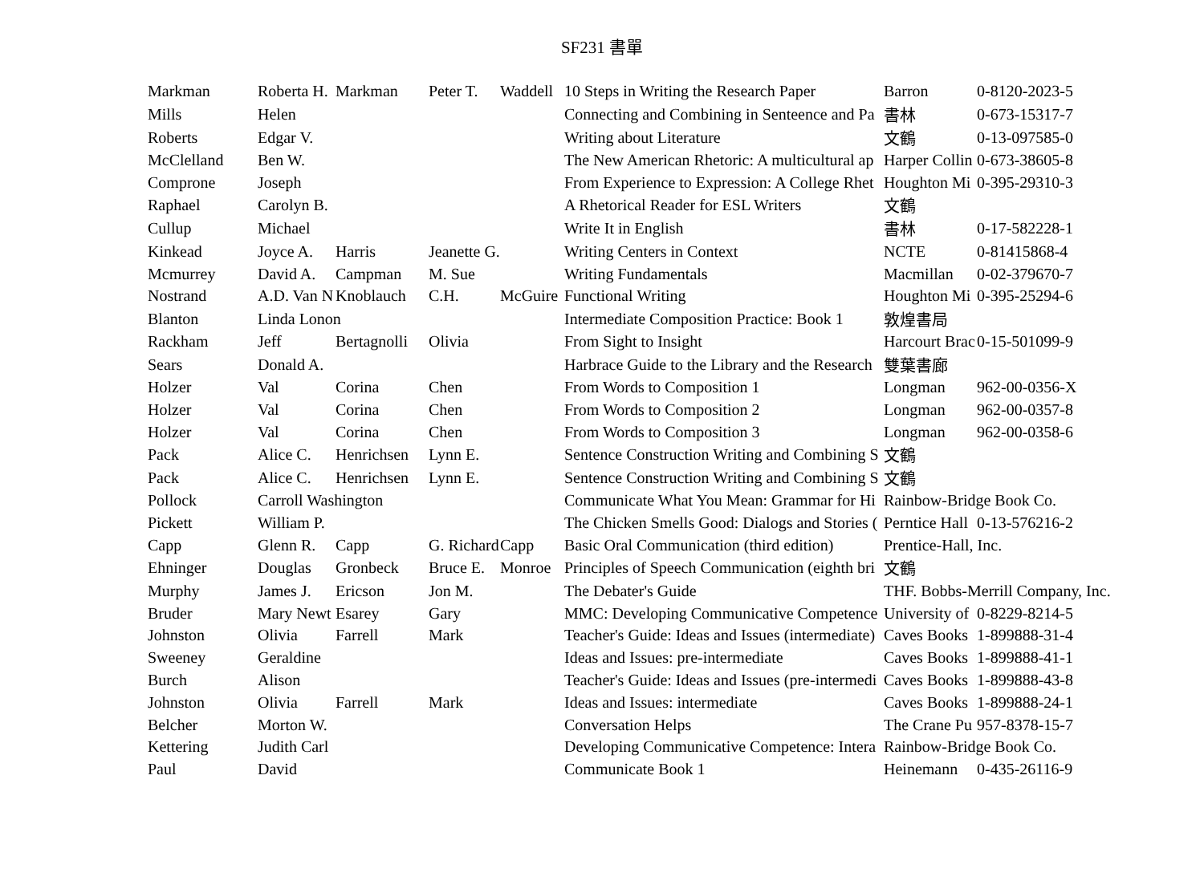SF231 書單
| Markman | Roberta H. | Markman | Peter T. | Waddell | 10 Steps in Writing the Research Paper | Barron | 0-8120-2023-5 |
| Mills | Helen | | | | Connecting and Combining in Senteence and Pa | 書林 | 0-673-15317-7 |
| Roberts | Edgar V. | | | | Writing about Literature | 文鶴 | 0-13-097585-0 |
| McClelland | Ben W. | | | | The New American Rhetoric: A multicultural ap | Harper Collin | 0-673-38605-8 |
| Comprone | Joseph | | | | From Experience to Expression: A College Rhet | Houghton Mi | 0-395-29310-3 |
| Raphael | Carolyn B. | | | | A Rhetorical Reader for ESL Writers | 文鶴 | |
| Cullup | Michael | | | | Write It in English | 書林 | 0-17-582228-1 |
| Kinkead | Joyce A. | Harris | Jeanette G. | | Writing Centers in Context | NCTE | 0-81415868-4 |
| Mcmurrey | David A. | Campman | M. Sue | | Writing Fundamentals | Macmillan | 0-02-379670-7 |
| Nostrand | A.D. Van N | Knoblauch | C.H. | McGuire | Functional Writing | Houghton Mi | 0-395-25294-6 |
| Blanton | Linda Lonon | | | | Intermediate Composition Practice: Book 1 | 敦煌書局 | |
| Rackham | Jeff | Bertagnolli | Olivia | | From Sight to Insight | Harcourt Brac | 0-15-501099-9 |
| Sears | Donald A. | | | | Harbrace Guide to the Library and the Research | 雙葉書廊 | |
| Holzer | Val | Corina | Chen | | From Words to Composition 1 | Longman | 962-00-0356-X |
| Holzer | Val | Corina | Chen | | From Words to Composition 2 | Longman | 962-00-0357-8 |
| Holzer | Val | Corina | Chen | | From Words to Composition 3 | Longman | 962-00-0358-6 |
| Pack | Alice C. | Henrichsen | Lynn E. | | Sentence Construction Writing and Combining S | 文鶴 | |
| Pack | Alice C. | Henrichsen | Lynn E. | | Sentence Construction Writing and Combining S | 文鶴 | |
| Pollock | Carroll Washington | | | | Communicate What You Mean: Grammar for Hi | Rainbow-Bridge Book Co. | |
| Pickett | William P. | | | | The Chicken Smells Good: Dialogs and Stories ( | Perntice Hall | 0-13-576216-2 |
| Capp | Glenn R. | Capp | G. Richard | Capp | Basic Oral Communication (third edition) | Prentice-Hall, Inc. | |
| Ehninger | Douglas | Gronbeck | Bruce E. | Monroe | Principles of Speech Communication (eighth bri | 文鶴 | |
| Murphy | James J. | Ericson | Jon M. | | The Debater's Guide | THF. Bobbs-Merrill Company, Inc. | |
| Bruder | Mary Newt | Esarey | Gary | | MMC: Developing Communicative Competence | University of | 0-8229-8214-5 |
| Johnston | Olivia | Farrell | Mark | | Teacher's Guide: Ideas and Issues (intermediate) | Caves Books | 1-899888-31-4 |
| Sweeney | Geraldine | | | | Ideas and Issues: pre-intermediate | Caves Books | 1-899888-41-1 |
| Burch | Alison | | | | Teacher's Guide: Ideas and Issues (pre-intermedi | Caves Books | 1-899888-43-8 |
| Johnston | Olivia | Farrell | Mark | | Ideas and Issues: intermediate | Caves Books | 1-899888-24-1 |
| Belcher | Morton W. | | | | Conversation Helps | The Crane Pu | 957-8378-15-7 |
| Kettering | Judith Carl | | | | Developing Communicative Competence: Intera | Rainbow-Bridge Book Co. | |
| Paul | David | | | | Communicate Book 1 | Heinemann | 0-435-26116-9 |